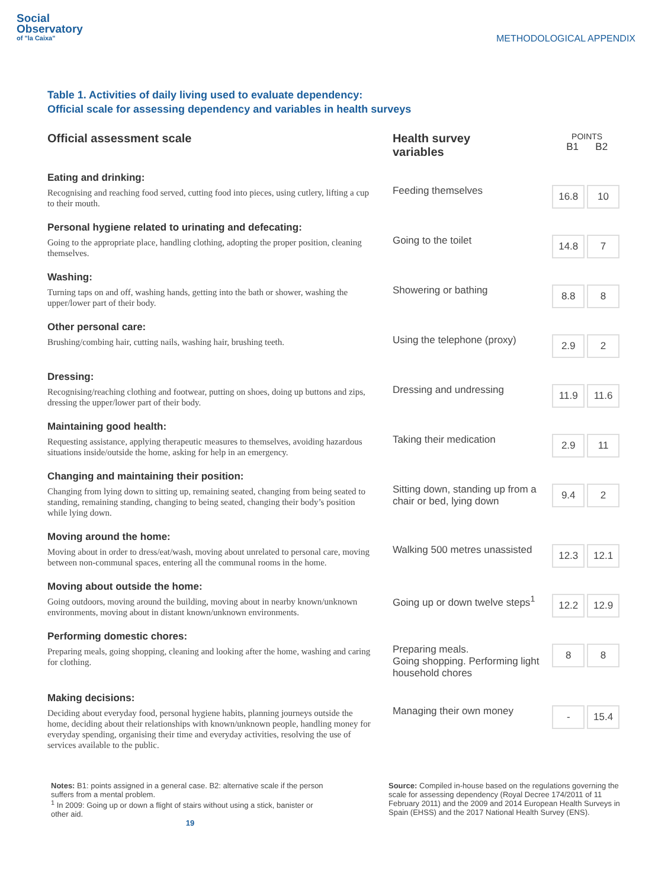Social
Observatory
of "la Caixa"
METHODOLOGICAL APPENDIX
Table 1. Activities of daily living used to evaluate dependency:
Official scale for assessing dependency and variables in health surveys
| Official assessment scale | Health survey variables | POINTS B1 B2 | |
| --- | --- | --- | --- |
| Eating and drinking: Recognising and reaching food served, cutting food into pieces, using cutlery, lifting a cup to their mouth. | Feeding themselves | 16.8 | 10 |
| Personal hygiene related to urinating and defecating: Going to the appropriate place, handling clothing, adopting the proper position, cleaning themselves. | Going to the toilet | 14.8 | 7 |
| Washing: Turning taps on and off, washing hands, getting into the bath or shower, washing the upper/lower part of their body. | Showering or bathing | 8.8 | 8 |
| Other personal care: Brushing/combing hair, cutting nails, washing hair, brushing teeth. | Using the telephone (proxy) | 2.9 | 2 |
| Dressing: Recognising/reaching clothing and footwear, putting on shoes, doing up buttons and zips, dressing the upper/lower part of their body. | Dressing and undressing | 11.9 | 11.6 |
| Maintaining good health: Requesting assistance, applying therapeutic measures to themselves, avoiding hazardous situations inside/outside the home, asking for help in an emergency. | Taking their medication | 2.9 | 11 |
| Changing and maintaining their position: Changing from lying down to sitting up, remaining seated, changing from being seated to standing, remaining standing, changing to being seated, changing their body’s position while lying down. | Sitting down, standing up from a chair or bed, lying down | 9.4 | 2 |
| Moving around the home: Moving about in order to dress/eat/wash, moving about unrelated to personal care, moving between non-communal spaces, entering all the communal rooms in the home. | Walking 500 metres unassisted | 12.3 | 12.1 |
| Moving about outside the home: Going outdoors, moving around the building, moving about in nearby known/unknown environments, moving about in distant known/unknown environments. | Going up or down twelve steps<sup>1</sup> | 12.2 | 12.9 |
| Performing domestic chores: Preparing meals, going shopping, cleaning and looking after the home, washing and caring for clothing. | Preparing meals. Going shopping. Performing light household chores | 8 | 8 |
| Making decisions: Deciding about everyday food, personal hygiene habits, planning journeys outside the home, deciding about their relationships with known/unknown people, handling money for everyday spending, organising their time and everyday activities, resolving the use of services available to the public. | Managing their own money | - | 15.4 |
Notes: B1: points assigned in a general case. B2: alternative scale if the person suffers from a mental problem.
<sup>1</sup> In 2009: Going up or down a flight of stairs without using a stick, banister or other aid.
19
Source: Compiled in-house based on the regulations governing the scale for assessing dependency (Royal Decree 174/2011 of 11 February 2011) and the 2009 and 2014 European Health Surveys in Spain (EHSS) and the 2017 National Health Survey (ENS).